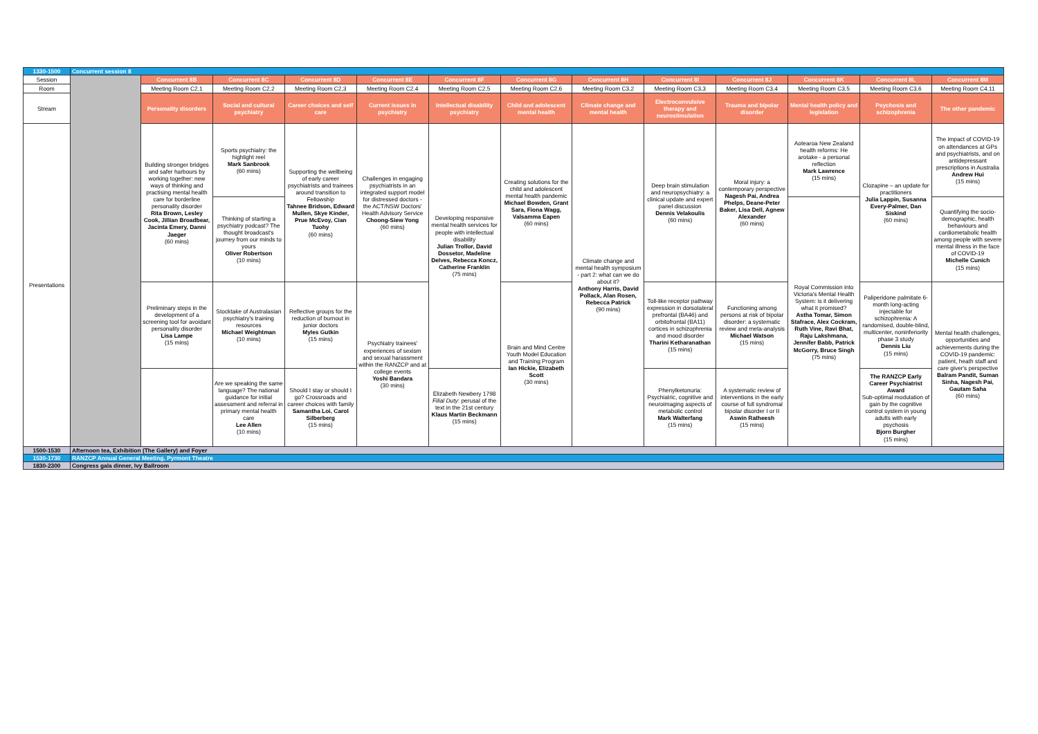| 1330-1500 | Concurrent session 8 | | | | | | | | | | | | |
| Session | | Concurrent 8B | Concurrent 8C | Concurrent 8D | Concurrent 8E | Concurrent 8F | Concurrent 8G | Concurrent 8H | Concurrent 8I | Concurrent 8J | Concurrent 8K | Concurrent 8L | Concurrent 8M |
| Room | | Meeting Room C2.1 | Meeting Room C2.2 | Meeting Room C2.3 | Meeting Room C2.4 | Meeting Room C2.5 | Meeting Room C2.6 | Meeting Room C3.2 | Meeting Room C3.3 | Meeting Room C3.4 | Meeting Room C3.5 | Meeting Room C3.6 | Meeting Room C4.11 |
| Stream | | Personality disorders | Social and cultural psychiatry | Career choices and self care | Current issues in psychiatry | Intellectual disability psychiatry | Child and adolescent mental health | Climate change and mental health | Electroconvulsive therapy and neurostimulation | Trauma and bipolar disorder | Mental health policy and legislation | Psychosis and schizophrenia | The other pandemic |
| Presentations | | Building stronger bridges and safer harbours by working together: new ways of thinking and practising mental health care for borderline personality disorder Rita Brown, Lesley Cook, Jillian Broadbear, Jacinta Emery, Danni Jaeger (60 mins) | Sports psychiatry: the highlight reel Mark Sanbrook (60 mins) | Supporting the wellbeing of early career psychiatrists and trainees around transition to Fellowship Tahnee Bridson, Edward Mullen, Skye Kinder, Prue McEvoy, Cian Tuohy (60 mins) | Challenges in engaging psychiatrists in an integrated support model for distressed doctors - the ACT/NSW Doctors' Health Advisory Service Choong-Siew Yong (60 mins) | Developing responsive mental health services for people with intellectual disability Julian Trollor, David Dossetor, Madeline Delves, Rebecca Koncz, Catherine Franklin (75 mins) | Creating solutions for the child and adolescent mental health pandemic Michael Bowden, Grant Sara, Fiona Wagg, Valsamma Eapen (60 mins) | Climate change and mental health symposium - part 2: what can we do about it? Anthony Harris, David Pollack, Alan Rosen, Rebecca Patrick (90 mins) | Deep brain stimulation and neuropsychiatry: a clinical update and expert panel discussion Dennis Velakoulis (60 mins) | Moral injury: a contemporary perspective Nagesh Pai, Andrea Phelps, Deane-Peter Baker, Lisa Dell, Agnew Alexander (60 mins) | Aotearoa New Zealand health reforms: He arotake - a personal reflection Mark Lawrence (15 mins) | Clozapine – an update for practitioners Julia Lappin, Susanna Every-Palmer, Dan Siskind (60 mins) | The impact of COVID-19 on attendances at GPs and psychiatrists, and on antidepressant prescriptions in Australia Andrew Hui (15 mins) |
| | | | Thinking of starting a psychiatry podcast? The thought broadcast's journey from our minds to yours Oliver Robertson (10 mins) | | | | | | | | Royal Commission into Victoria's Mental Health System: is it delivering what it promised? Astha Tomar, Simon Stafrace, Alex Cockram, Ruth Vine, Ravi Bhat, Raju Lakshmana, Jennifer Babb, Patrick McGorry, Bruce Singh (75 mins) | | Quantifying the socio-demographic, health behaviours and cardiometabolic health among people with severe mental illness in the face of COVID-19 Michelle Cunich (15 mins) |
| | | Preliminary steps in the development of a screening tool for avoidant personality disorder Lisa Lampe (15 mins) | Stocktake of Australasian psychiatry's training resources Michael Weightman (10 mins) | Reflective groups for the reduction of burnout in junior doctors Myles Gutkin (15 mins) | Psychiatry trainees' experiences of sexism and sexual harassment within the RANZCP and at college events Yoshi Bandara (30 mins) | | Brain and Mind Centre Youth Model Education and Training Program Ian Hickie, Elizabeth Scott (30 mins) | | Toll-like receptor pathway expression in dorsolateral prefrontal (BA46) and orbitofrontal (BA11) cortices in schizophrenia and mood disorder Tharini Ketharanathan (15 mins) | Functioning among persons at risk of bipolar disorder: a systematic review and meta-analysis Michael Watson (15 mins) | | Paliperidone palmitate 6-month long-acting injectable for schizophrenia: A randomised, double-blind, multicenter, noninferiority phase 3 study Dennis Liu (15 mins) | Mental health challenges, opportunities and achievements during the COVID-19 pandemic: patient, heath staff and care giver's perspective Balram Pandit, Suman Sinha, Nagesh Pai, Gautam Saha (60 mins) |
| | | | Are we speaking the same language? The national guidance for initial assessment and referral in primary mental health care Lee Allen (10 mins) | Should I stay or should I go? Crossroads and career choices with family Samantha Loi, Carol Silberberg (15 mins) | | Elizabeth Newbery 1798 Filial Duty : perusal of the text in the 21st century Klaus Martin Beckmann (15 mins) | | | Phenylketonuria: Psychiatric, cognitive and neuroimaging aspects of metabolic control Mark Walterfang (15 mins) | A systematic review of interventions in the early course of full syndromal bipolar disorder I or II Aswin Ratheesh (15 mins) | | The RANZCP Early Career Psychiatrist Award Sub-optimal modulation of gain by the cognitive control system in young adults with early psychosis Bjorn Burgher (15 mins) | |
| 1500-1530 | Afternoon tea, Exhibition (The Gallery) and Foyer | | | | | | | | | | | | |
| 1530-1730 | RANZCP Annual General Meeting, Pyrmont Theatre | | | | | | | | | | | | |
| 1830-2300 | Congress gala dinner, Ivy Ballroom | | | | | | | | | | | | |